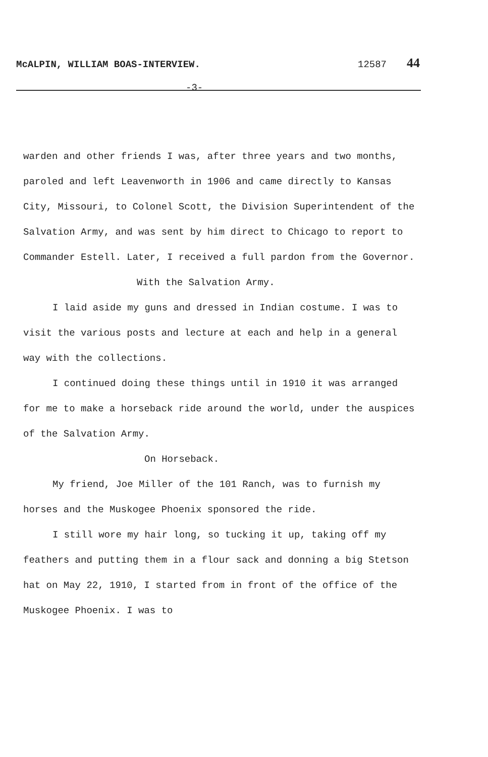McALPIN, WILLIAM BOAS-INTERVIEW. 12587 44
-3-
warden and other friends I was, after three years and two months, paroled and left Leavenworth in 1906 and came directly to Kansas City, Missouri, to Colonel Scott, the Division Superintendent of the Salvation Army, and was sent by him direct to Chicago to report to Commander Estell. Later, I received a full pardon from the Governor.
With the Salvation Army.
I laid aside my guns and dressed in Indian costume. I was to visit the various posts and lecture at each and help in a general way with the collections.
I continued doing these things until in 1910 it was arranged for me to make a horseback ride around the world, under the auspices of the Salvation Army.
On Horseback.
My friend, Joe Miller of the 101 Ranch, was to furnish my horses and the Muskogee Phoenix sponsored the ride.
I still wore my hair long, so tucking it up, taking off my feathers and putting them in a flour sack and donning a big Stetson hat on May 22, 1910, I started from in front of the office of the Muskogee Phoenix. I was to